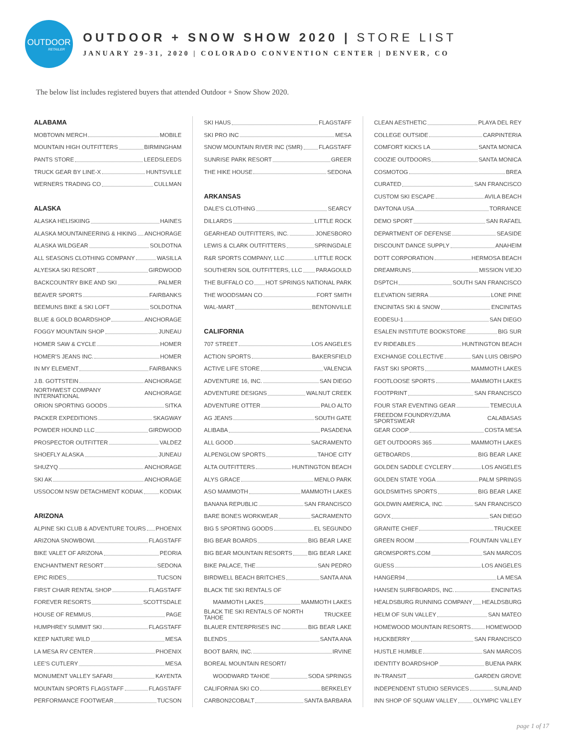OUTDOOR
RETAILER
OUTDOOR + SNOW SHOW 2020 | STORE LIST
JANUARY 29-31, 2020 | COLORADO CONVENTION CENTER | DENVER, CO
The below list includes registered buyers that attended Outdoor + Snow Show 2020.
ALABAMA
MOBTOWN MERCH MOBILE
MOUNTAIN HIGH OUTFITTERS BIRMINGHAM
PANTS STORE LEEDSLEEDS
TRUCK GEAR BY LINE-X HUNTSVILLE
WERNERS TRADING CO CULLMAN
ALASKA
ALASKA HELISKIING HAINES
ALASKA MOUNTAINEERING & HIKING ANCHORAGE
ALASKA WILDGEAR SOLDOTNA
ALL SEASONS CLOTHING COMPANY WASILLA
ALYESKA SKI RESORT GIRDWOOD
BACKCOUNTRY BIKE AND SKI PALMER
BEAVER SPORTS FAIRBANKS
BEEMUNS BIKE & SKI LOFT SOLDOTNA
BLUE & GOLD BOARDSHOP ANCHORAGE
FOGGY MOUNTAIN SHOP JUNEAU
HOMER SAW & CYCLE HOMER
HOMER'S JEANS INC. HOMER
IN MY ELEMENT FAIRBANKS
J.B. GOTTSTEIN ANCHORAGE
NORTHWEST COMPANY INTERNATIONAL ANCHORAGE
ORION SPORTING GOODS SITKA
PACKER EXPEDITIONS SKAGWAY
POWDER HOUND LLC GIRDWOOD
PROSPECTOR OUTFITTER VALDEZ
SHOEFLY ALASKA JUNEAU
SHUZYQ ANCHORAGE
SKI AK ANCHORAGE
USSOCOM NSW DETACHMENT KODIAK KODIAK
ARIZONA
ALPINE SKI CLUB & ADVENTURE TOURS PHOENIX
ARIZONA SNOWBOWL FLAGSTAFF
BIKE VALET OF ARIZONA PEORIA
ENCHANTMENT RESORT SEDONA
EPIC RIDES TUCSON
FIRST CHAIR RENTAL SHOP FLAGSTAFF
FOREVER RESORTS SCOTTSDALE
HOUSE OF REMMUS PAGE
HUMPHREY SUMMIT SKI FLAGSTAFF
KEEP NATURE WILD MESA
LA MESA RV CENTER PHOENIX
LEE'S CUTLERY MESA
MONUMENT VALLEY SAFARI KAYENTA
MOUNTAIN SPORTS FLAGSTAFF FLAGSTAFF
PERFORMANCE FOOTWEAR TUCSON
SKI HAUS FLAGSTAFF
SKI PRO INC MESA
SNOW MOUNTAIN RIVER INC (SMR) FLAGSTAFF
SUNRISE PARK RESORT GREER
THE HIKE HOUSE SEDONA
ARKANSAS
DALE'S CLOTHING SEARCY
DILLARDS LITTLE ROCK
GEARHEAD OUTFITTERS, INC. JONESBORO
LEWIS & CLARK OUTFITTERS SPRINGDALE
R&R SPORTS COMPANY, LLC LITTLE ROCK
SOUTHERN SOIL OUTFITTERS, LLC PARAGOULD
THE BUFFALO CO HOT SPRINGS NATIONAL PARK
THE WOODSMAN CO FORT SMITH
WAL-MART BENTONVILLE
CALIFORNIA
707 STREET LOS ANGELES
ACTION SPORTS BAKERSFIELD
ACTIVE LIFE STORE VALENCIA
ADVENTURE 16, INC. SAN DIEGO
ADVENTURE DESIGNS WALNUT CREEK
ADVENTURE OTTER PALO ALTO
AG JEANS SOUTH GATE
ALIBABA PASADENA
ALL GOOD SACRAMENTO
ALPENGLOW SPORTS TAHOE CITY
ALTA OUTFITTERS HUNTINGTON BEACH
ALYS GRACE MENLO PARK
ASO MAMMOTH MAMMOTH LAKES
BANANA REPUBLIC SAN FRANCISCO
BARE BONES WORKWEAR SACRAMENTO
BIG 5 SPORTING GOODS EL SEGUNDO
BIG BEAR BOARDS BIG BEAR LAKE
BIG BEAR MOUNTAIN RESORTS BIG BEAR LAKE
BIKE PALACE, THE SAN PEDRO
BIRDWELL BEACH BRITCHES SANTA ANA
BLACK TIE SKI RENTALS OF
MAMMOTH LAKES MAMMOTH LAKES
BLACK TIE SKI RENTALS OF NORTH TAHOE TRUCKEE
BLAUER ENTERPRISES INC BIG BEAR LAKE
BLENDS SANTA ANA
BOOT BARN, INC. IRVINE
BOREAL MOUNTAIN RESORT/
WOODWARD TAHOE SODA SPRINGS
CALIFORNIA SKI CO BERKELEY
CARBON2COBALT SANTA BARBARA
CLEAN AESTHETIC PLAYA DEL REY
COLLEGE OUTSIDE CARPINTERIA
COMFORT KICKS LA SANTA MONICA
COOZIE OUTDOORS SANTA MONICA
COSMOTOG BREA
CURATED SAN FRANCISCO
CUSTOM SKI ESCAPE AVILA BEACH
DAYTONA USA TORRANCE
DEMO SPORT SAN RAFAEL
DEPARTMENT OF DEFENSE SEASIDE
DISCOUNT DANCE SUPPLY ANAHEIM
DOTT CORPORATION HERMOSA BEACH
DREAMRUNS MISSION VIEJO
DSPTCH SOUTH SAN FRANCISCO
ELEVATION SIERRA LONE PINE
ENCINITAS SKI & SNOW ENCINITAS
EODESU-1 SAN DIEGO
ESALEN INSTITUTE BOOKSTORE BIG SUR
EV RIDEABLES HUNTINGTON BEACH
EXCHANGE COLLECTIVE SAN LUIS OBISPO
FAST SKI SPORTS MAMMOTH LAKES
FOOTLOOSE SPORTS MAMMOTH LAKES
FOOTPRINT SAN FRANCISCO
FOUR STAR EVENTING GEAR TEMECULA
FREEDOM FOUNDRY/ZUMA SPORTSWEAR CALABASAS
GEAR COOP COSTA MESA
GET OUTDOORS 365 MAMMOTH LAKES
GETBOARDS BIG BEAR LAKE
GOLDEN SADDLE CYCLERY LOS ANGELES
GOLDEN STATE YOGA PALM SPRINGS
GOLDSMITHS SPORTS BIG BEAR LAKE
GOLDWIN AMERICA, INC. SAN FRANCISCO
GOVX SAN DIEGO
GRANITE CHIEF TRUCKEE
GREEN ROOM FOUNTAIN VALLEY
GROMSPORTS.COM SAN MARCOS
GUESS LOS ANGELES
HANGER94 LA MESA
HANSEN SURFBOARDS, INC. ENCINITAS
HEALDSBURG RUNNING COMPANY HEALDSBURG
HELM OF SUN VALLEY SAN MATEO
HOMEWOOD MOUNTAIN RESORTS HOMEWOOD
HUCKBERRY SAN FRANCISCO
HUSTLE HUMBLE SAN MARCOS
IDENTITY BOARDSHOP BUENA PARK
IN-TRANSIT GARDEN GROVE
INDEPENDENT STUDIO SERVICES SUNLAND
INN SHOP OF SQUAW VALLEY OLYMPIC VALLEY
page 1 of 17